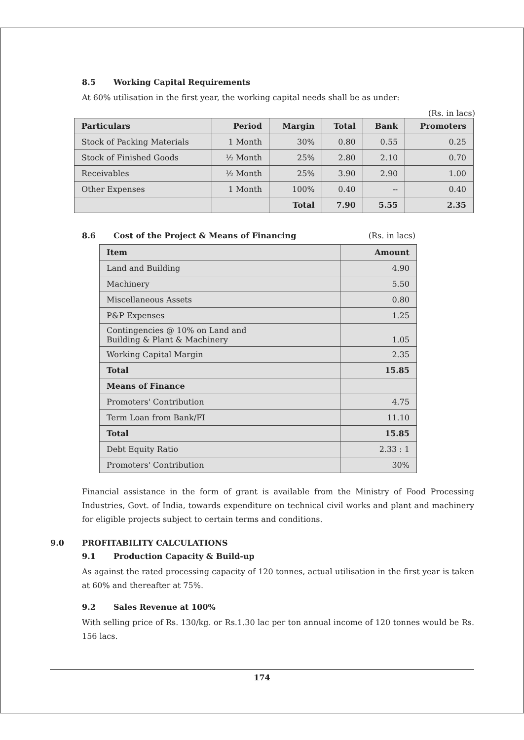8.5 Working Capital Requirements
At 60% utilisation in the first year, the working capital needs shall be as under:
(Rs. in lacs)
| Particulars | Period | Margin | Total | Bank | Promoters |
| --- | --- | --- | --- | --- | --- |
| Stock of Packing Materials | 1 Month | 30% | 0.80 | 0.55 | 0.25 |
| Stock of Finished Goods | ½ Month | 25% | 2.80 | 2.10 | 0.70 |
| Receivables | ½ Month | 25% | 3.90 | 2.90 | 1.00 |
| Other Expenses | 1 Month | 100% | 0.40 | -- | 0.40 |
| | | Total | 7.90 | 5.55 | 2.35 |
8.6 Cost of the Project & Means of Financing (Rs. in lacs)
| Item | Amount |
| --- | --- |
| Land and Building | 4.90 |
| Machinery | 5.50 |
| Miscellaneous Assets | 0.80 |
| P&P Expenses | 1.25 |
| Contingencies @ 10% on Land and Building & Plant & Machinery | 1.05 |
| Working Capital Margin | 2.35 |
| Total | 15.85 |
| Means of Finance | |
| Promoters' Contribution | 4.75 |
| Term Loan from Bank/FI | 11.10 |
| Total | 15.85 |
| Debt Equity Ratio | 2.33 : 1 |
| Promoters' Contribution | 30% |
Financial assistance in the form of grant is available from the Ministry of Food Processing Industries, Govt. of India, towards expenditure on technical civil works and plant and machinery for eligible projects subject to certain terms and conditions.
9.0 PROFITABILITY CALCULATIONS
9.1 Production Capacity & Build-up
As against the rated processing capacity of 120 tonnes, actual utilisation in the first year is taken at 60% and thereafter at 75%.
9.2 Sales Revenue at 100%
With selling price of Rs. 130/kg. or Rs.1.30 lac per ton annual income of 120 tonnes would be Rs. 156 lacs.
174